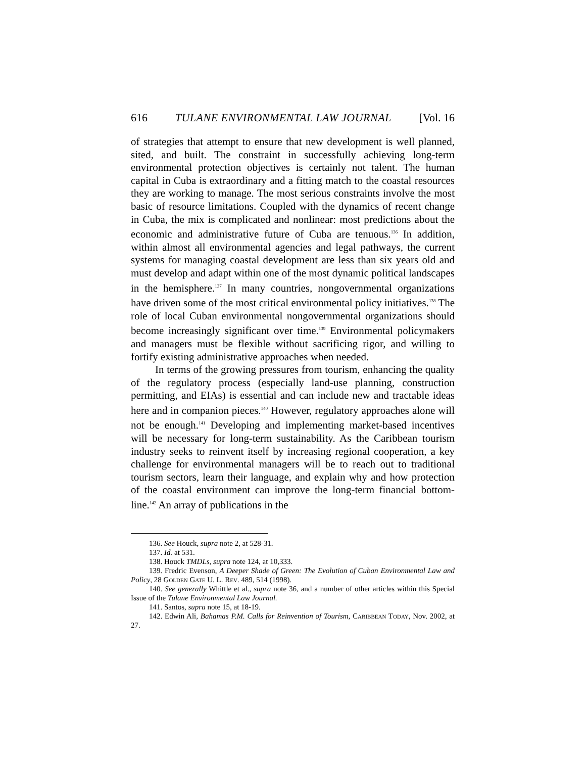616 TULANE ENVIRONMENTAL LAW JOURNAL [Vol. 16
of strategies that attempt to ensure that new development is well planned, sited, and built. The constraint in successfully achieving long-term environmental protection objectives is certainly not talent. The human capital in Cuba is extraordinary and a fitting match to the coastal resources they are working to manage. The most serious constraints involve the most basic of resource limitations. Coupled with the dynamics of recent change in Cuba, the mix is complicated and nonlinear: most predictions about the economic and administrative future of Cuba are tenuous.<sup>136</sup> In addition, within almost all environmental agencies and legal pathways, the current systems for managing coastal development are less than six years old and must develop and adapt within one of the most dynamic political landscapes in the hemisphere.<sup>137</sup> In many countries, nongovernmental organizations have driven some of the most critical environmental policy initiatives.<sup>138</sup> The role of local Cuban environmental nongovernmental organizations should become increasingly significant over time.<sup>139</sup> Environmental policymakers and managers must be flexible without sacrificing rigor, and willing to fortify existing administrative approaches when needed.
In terms of the growing pressures from tourism, enhancing the quality of the regulatory process (especially land-use planning, construction permitting, and EIAs) is essential and can include new and tractable ideas here and in companion pieces.<sup>140</sup> However, regulatory approaches alone will not be enough.<sup>141</sup> Developing and implementing market-based incentives will be necessary for long-term sustainability. As the Caribbean tourism industry seeks to reinvent itself by increasing regional cooperation, a key challenge for environmental managers will be to reach out to traditional tourism sectors, learn their language, and explain why and how protection of the coastal environment can improve the long-term financial bottom-line.<sup>142</sup> An array of publications in the
136. See Houck, supra note 2, at 528-31.
137. Id. at 531.
138. Houck TMDLs, supra note 124, at 10,333.
139. Fredric Evenson, A Deeper Shade of Green: The Evolution of Cuban Environmental Law and Policy, 28 Golden Gate U. L. Rev. 489, 514 (1998).
140. See generally Whittle et al., supra note 36, and a number of other articles within this Special Issue of the Tulane Environmental Law Journal.
141. Santos, supra note 15, at 18-19.
142. Edwin Ali, Bahamas P.M. Calls for Reinvention of Tourism, Caribbean Today, Nov. 2002, at 27.